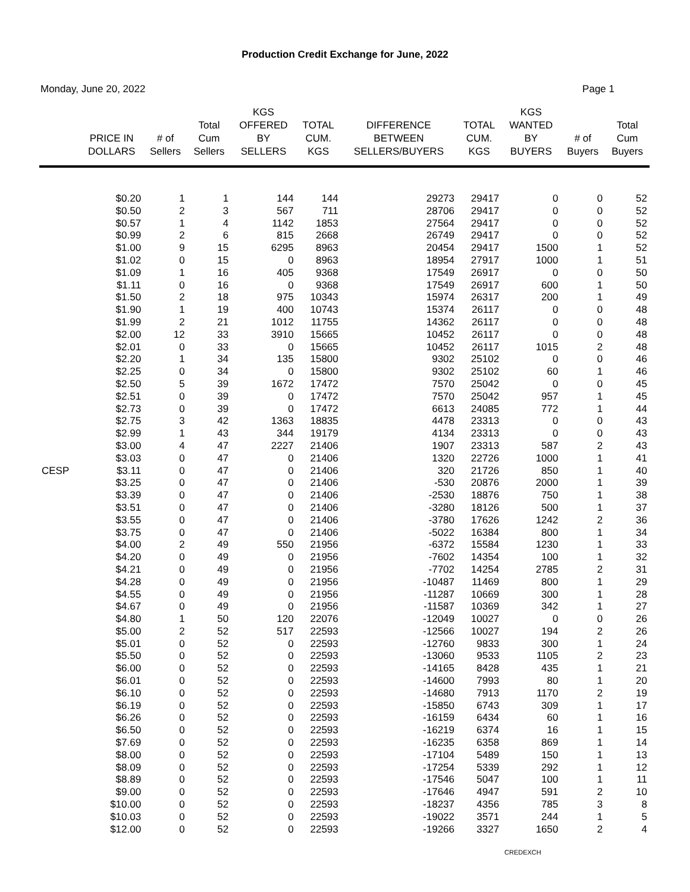Production Credit Exchange for June, 2022
Monday, June 20, 2022 Page 1
| | PRICE IN DOLLARS | # of Sellers | Total Cum Sellers | KGS OFFERED BY SELLERS | TOTAL CUM. KGS | DIFFERENCE BETWEEN SELLERS/BUYERS | TOTAL CUM. KGS | KGS WANTED BY BUYERS | # of Buyers | Total Cum Buyers |
| --- | --- | --- | --- | --- | --- | --- | --- | --- | --- | --- |
| | $0.20 | 1 | 1 | 144 | 144 | 29273 | 29417 | 0 | 0 | 52 |
| | $0.50 | 2 | 3 | 567 | 711 | 28706 | 29417 | 0 | 0 | 52 |
| | $0.57 | 1 | 4 | 1142 | 1853 | 27564 | 29417 | 0 | 0 | 52 |
| | $0.99 | 2 | 6 | 815 | 2668 | 26749 | 29417 | 0 | 0 | 52 |
| | $1.00 | 9 | 15 | 6295 | 8963 | 20454 | 29417 | 1500 | 1 | 52 |
| | $1.02 | 0 | 15 | 0 | 8963 | 18954 | 27917 | 1000 | 1 | 51 |
| | $1.09 | 1 | 16 | 405 | 9368 | 17549 | 26917 | 0 | 0 | 50 |
| | $1.11 | 0 | 16 | 0 | 9368 | 17549 | 26917 | 600 | 1 | 50 |
| | $1.50 | 2 | 18 | 975 | 10343 | 15974 | 26317 | 200 | 1 | 49 |
| | $1.90 | 1 | 19 | 400 | 10743 | 15374 | 26117 | 0 | 0 | 48 |
| | $1.99 | 2 | 21 | 1012 | 11755 | 14362 | 26117 | 0 | 0 | 48 |
| | $2.00 | 12 | 33 | 3910 | 15665 | 10452 | 26117 | 0 | 0 | 48 |
| | $2.01 | 0 | 33 | 0 | 15665 | 10452 | 26117 | 1015 | 2 | 48 |
| | $2.20 | 1 | 34 | 135 | 15800 | 9302 | 25102 | 0 | 0 | 46 |
| | $2.25 | 0 | 34 | 0 | 15800 | 9302 | 25102 | 60 | 1 | 46 |
| | $2.50 | 5 | 39 | 1672 | 17472 | 7570 | 25042 | 0 | 0 | 45 |
| | $2.51 | 0 | 39 | 0 | 17472 | 7570 | 25042 | 957 | 1 | 45 |
| | $2.73 | 0 | 39 | 0 | 17472 | 6613 | 24085 | 772 | 1 | 44 |
| | $2.75 | 3 | 42 | 1363 | 18835 | 4478 | 23313 | 0 | 0 | 43 |
| | $2.99 | 1 | 43 | 344 | 19179 | 4134 | 23313 | 0 | 0 | 43 |
| | $3.00 | 4 | 47 | 2227 | 21406 | 1907 | 23313 | 587 | 2 | 43 |
| | $3.03 | 0 | 47 | 0 | 21406 | 1320 | 22726 | 1000 | 1 | 41 |
| CESP | $3.11 | 0 | 47 | 0 | 21406 | 320 | 21726 | 850 | 1 | 40 |
| | $3.25 | 0 | 47 | 0 | 21406 | -530 | 20876 | 2000 | 1 | 39 |
| | $3.39 | 0 | 47 | 0 | 21406 | -2530 | 18876 | 750 | 1 | 38 |
| | $3.51 | 0 | 47 | 0 | 21406 | -3280 | 18126 | 500 | 1 | 37 |
| | $3.55 | 0 | 47 | 0 | 21406 | -3780 | 17626 | 1242 | 2 | 36 |
| | $3.75 | 0 | 47 | 0 | 21406 | -5022 | 16384 | 800 | 1 | 34 |
| | $4.00 | 2 | 49 | 550 | 21956 | -6372 | 15584 | 1230 | 1 | 33 |
| | $4.20 | 0 | 49 | 0 | 21956 | -7602 | 14354 | 100 | 1 | 32 |
| | $4.21 | 0 | 49 | 0 | 21956 | -7702 | 14254 | 2785 | 2 | 31 |
| | $4.28 | 0 | 49 | 0 | 21956 | -10487 | 11469 | 800 | 1 | 29 |
| | $4.55 | 0 | 49 | 0 | 21956 | -11287 | 10669 | 300 | 1 | 28 |
| | $4.67 | 0 | 49 | 0 | 21956 | -11587 | 10369 | 342 | 1 | 27 |
| | $4.80 | 1 | 50 | 120 | 22076 | -12049 | 10027 | 0 | 0 | 26 |
| | $5.00 | 2 | 52 | 517 | 22593 | -12566 | 10027 | 194 | 2 | 26 |
| | $5.01 | 0 | 52 | 0 | 22593 | -12760 | 9833 | 300 | 1 | 24 |
| | $5.50 | 0 | 52 | 0 | 22593 | -13060 | 9533 | 1105 | 2 | 23 |
| | $6.00 | 0 | 52 | 0 | 22593 | -14165 | 8428 | 435 | 1 | 21 |
| | $6.01 | 0 | 52 | 0 | 22593 | -14600 | 7993 | 80 | 1 | 20 |
| | $6.10 | 0 | 52 | 0 | 22593 | -14680 | 7913 | 1170 | 2 | 19 |
| | $6.19 | 0 | 52 | 0 | 22593 | -15850 | 6743 | 309 | 1 | 17 |
| | $6.26 | 0 | 52 | 0 | 22593 | -16159 | 6434 | 60 | 1 | 16 |
| | $6.50 | 0 | 52 | 0 | 22593 | -16219 | 6374 | 16 | 1 | 15 |
| | $7.69 | 0 | 52 | 0 | 22593 | -16235 | 6358 | 869 | 1 | 14 |
| | $8.00 | 0 | 52 | 0 | 22593 | -17104 | 5489 | 150 | 1 | 13 |
| | $8.09 | 0 | 52 | 0 | 22593 | -17254 | 5339 | 292 | 1 | 12 |
| | $8.89 | 0 | 52 | 0 | 22593 | -17546 | 5047 | 100 | 1 | 11 |
| | $9.00 | 0 | 52 | 0 | 22593 | -17646 | 4947 | 591 | 2 | 10 |
| | $10.00 | 0 | 52 | 0 | 22593 | -18237 | 4356 | 785 | 3 | 8 |
| | $10.03 | 0 | 52 | 0 | 22593 | -19022 | 3571 | 244 | 1 | 5 |
| | $12.00 | 0 | 52 | 0 | 22593 | -19266 | 3327 | 1650 | 2 | 4 |
CREDEXCH